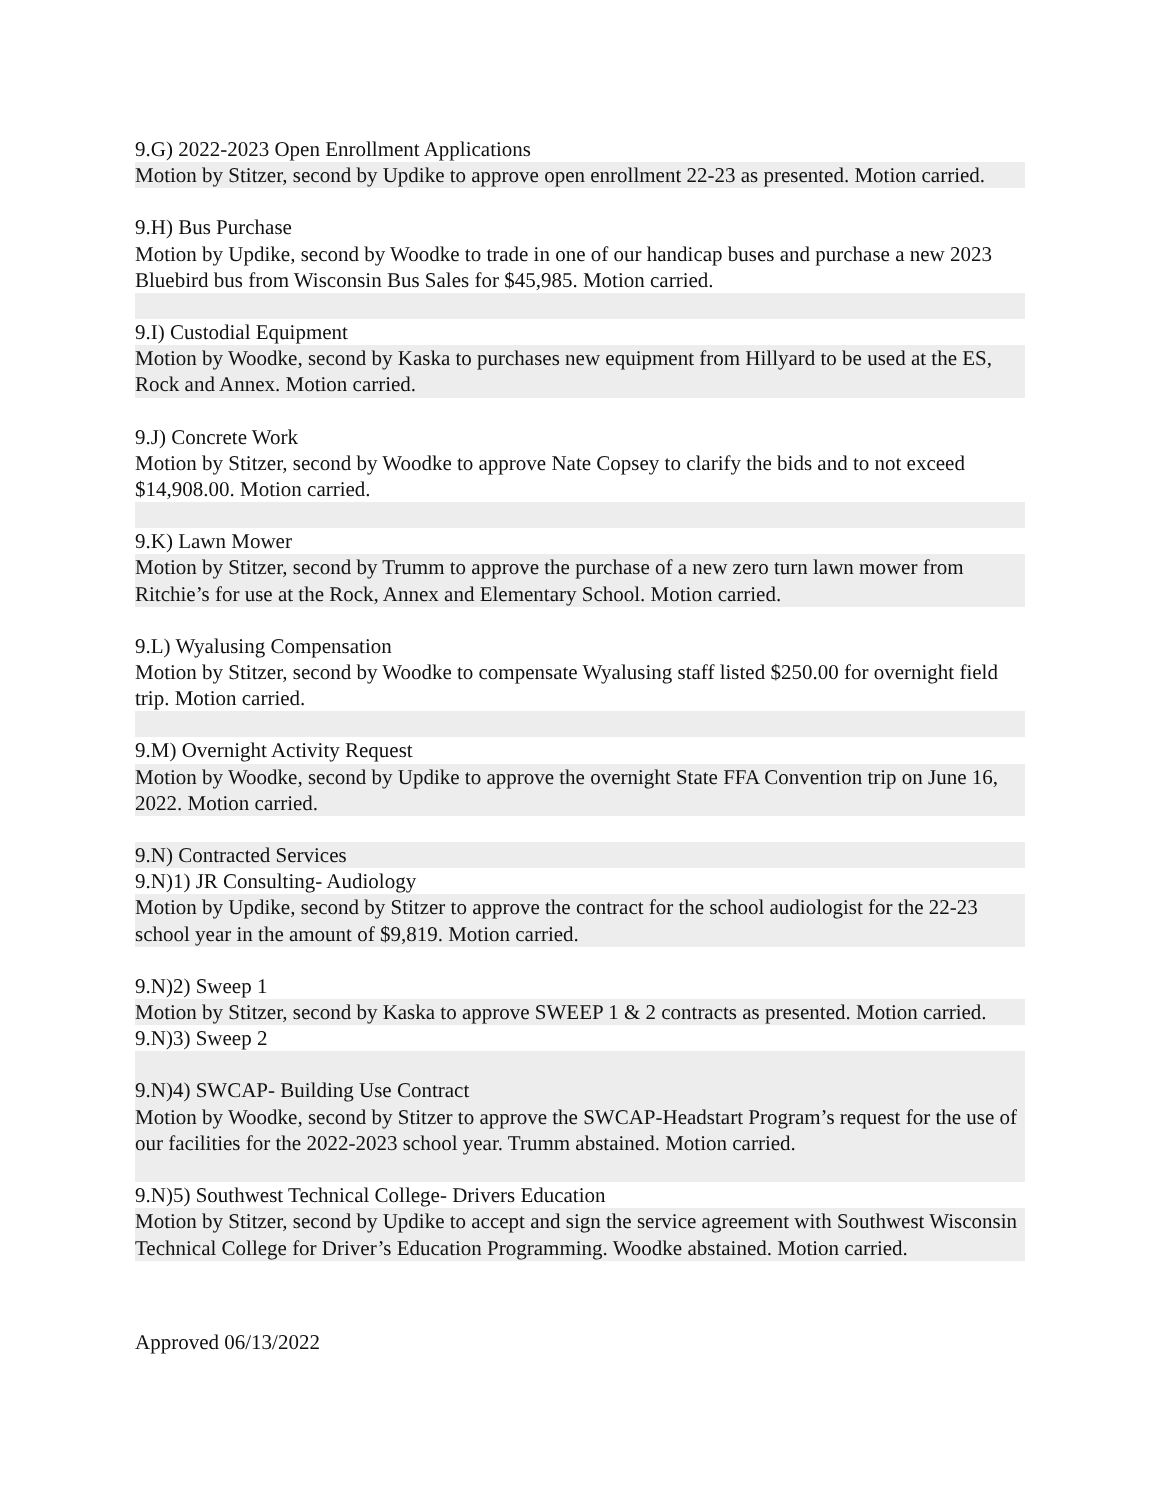9.G) 2022-2023 Open Enrollment Applications
Motion by Stitzer, second by Updike to approve open enrollment 22-23 as presented. Motion carried.
9.H) Bus Purchase
Motion by Updike, second by Woodke to trade in one of our handicap buses and purchase a new 2023 Bluebird bus from Wisconsin Bus Sales for $45,985. Motion carried.
9.I) Custodial Equipment
Motion by Woodke, second by Kaska to purchases new equipment from Hillyard to be used at the ES, Rock and Annex. Motion carried.
9.J) Concrete Work
Motion by Stitzer, second by Woodke to approve Nate Copsey to clarify the bids and to not exceed $14,908.00. Motion carried.
9.K) Lawn Mower
Motion by Stitzer, second by Trumm to approve the purchase of a new zero turn lawn mower from Ritchie’s for use at the Rock, Annex and Elementary School. Motion carried.
9.L) Wyalusing Compensation
Motion by Stitzer, second by Woodke to compensate Wyalusing staff listed $250.00 for overnight field trip. Motion carried.
9.M) Overnight Activity Request
Motion by Woodke, second by Updike to approve the overnight State FFA Convention trip on June 16, 2022. Motion carried.
9.N) Contracted Services
9.N)1) JR Consulting- Audiology
Motion by Updike, second by Stitzer to approve the contract for the school audiologist for the 22-23 school year in the amount of $9,819. Motion carried.
9.N)2) Sweep 1
Motion by Stitzer, second by Kaska to approve SWEEP 1 & 2 contracts as presented. Motion carried.
9.N)3) Sweep 2
9.N)4) SWCAP- Building Use Contract
Motion by Woodke, second by Stitzer to approve the SWCAP-Headstart Program’s request for the use of our facilities for the 2022-2023 school year. Trumm abstained. Motion carried.
9.N)5) Southwest Technical College- Drivers Education
Motion by Stitzer, second by Updike to accept and sign the service agreement with Southwest Wisconsin Technical College for Driver’s Education Programming. Woodke abstained. Motion carried.
Approved 06/13/2022